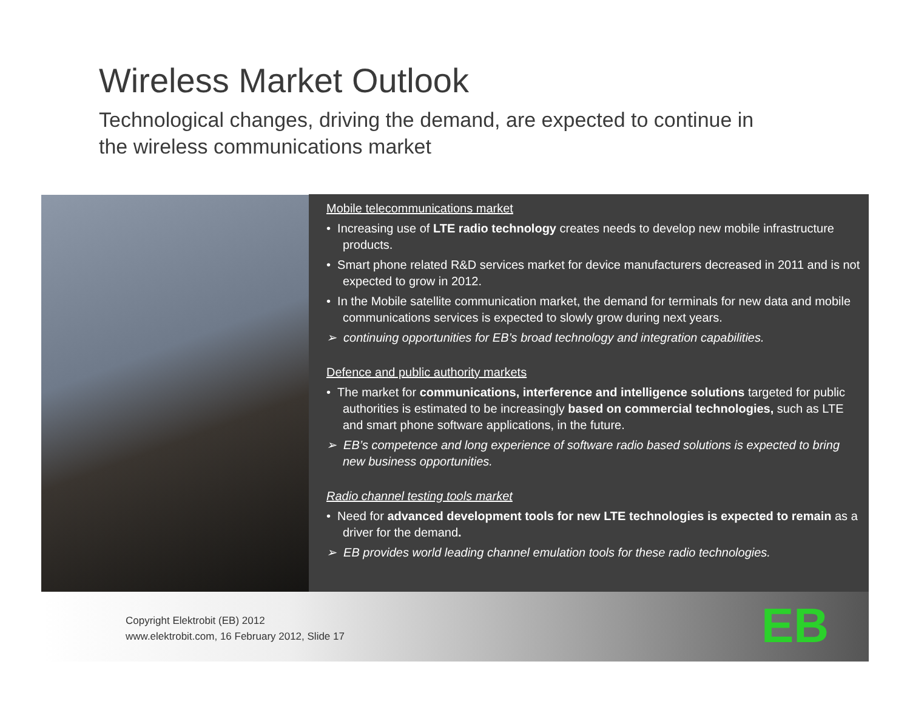Wireless Market Outlook
Technological changes, driving the demand, are expected to continue in the wireless communications market
Mobile telecommunications market
• Increasing use of LTE radio technology creates needs to develop new mobile infrastructure products.
• Smart phone related R&D services market for device manufacturers decreased in 2011 and is not expected to grow in 2012.
• In the Mobile satellite communication market, the demand for terminals for new data and mobile communications services is expected to slowly grow during next years.
➢ continuing opportunities for EB’s broad technology and integration capabilities.
Defence and public authority markets
• The market for communications, interference and intelligence solutions targeted for public authorities is estimated to be increasingly based on commercial technologies, such as LTE and smart phone software applications, in the future.
➢ EB’s competence and long experience of software radio based solutions is expected to bring new business opportunities.
Radio channel testing tools market
• Need for advanced development tools for new LTE technologies is expected to remain as a driver for the demand.
➢ EB provides world leading channel emulation tools for these radio technologies.
Copyright Elektrobit (EB) 2012
www.elektrobit.com, 16 February 2012, Slide 17
EB